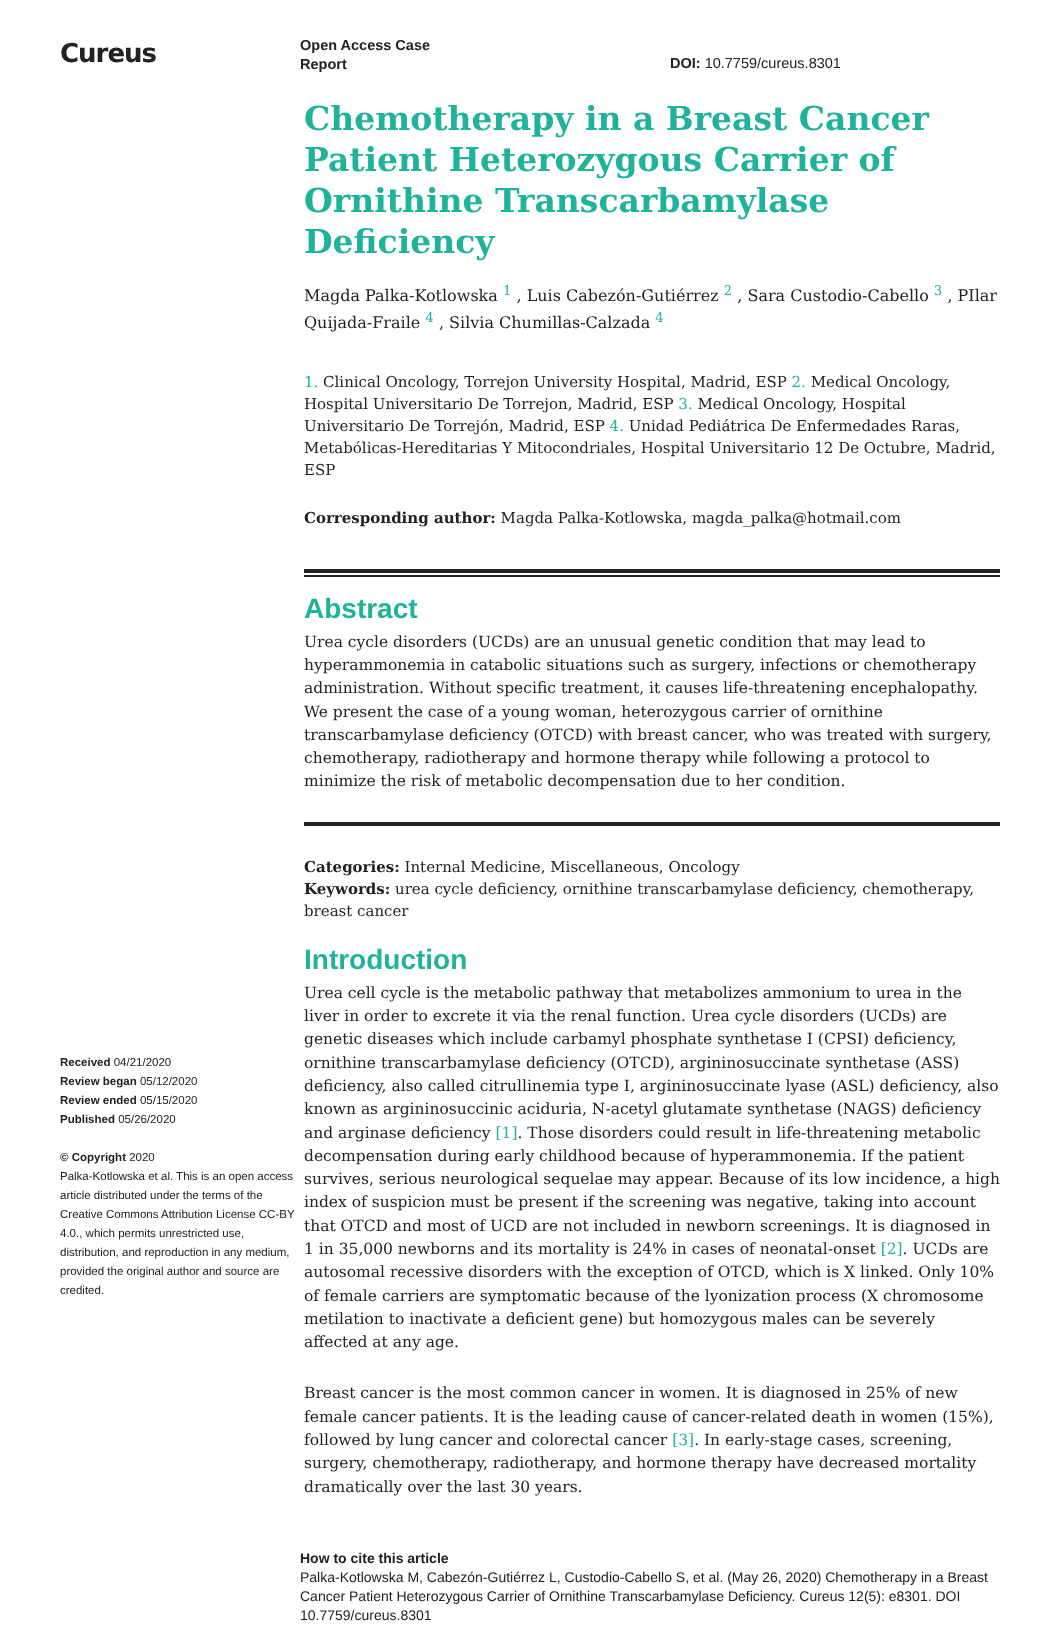Cureus
Received 04/21/2020
Review began 05/12/2020
Review ended 05/15/2020
Published 05/26/2020
© Copyright 2020
Palka-Kotlowska et al. This is an open access article distributed under the terms of the Creative Commons Attribution License CC-BY 4.0., which permits unrestricted use, distribution, and reproduction in any medium, provided the original author and source are credited.
Open Access Case
Report
DOI: 10.7759/cureus.8301
Chemotherapy in a Breast Cancer Patient Heterozygous Carrier of Ornithine Transcarbamylase Deficiency
Magda Palka-Kotlowska <sup>1</sup> , Luis Cabezón-Gutiérrez <sup>2</sup> , Sara Custodio-Cabello <sup>3</sup> , PIlar Quijada-Fraile <sup>4</sup> , Silvia Chumillas-Calzada <sup>4</sup>
1. Clinical Oncology, Torrejon University Hospital, Madrid, ESP 2. Medical Oncology, Hospital Universitario De Torrejon, Madrid, ESP 3. Medical Oncology, Hospital Universitario De Torrejón, Madrid, ESP 4. Unidad Pediátrica De Enfermedades Raras, Metabólicas-Hereditarias Y Mitocondriales, Hospital Universitario 12 De Octubre, Madrid, ESP
Corresponding author: Magda Palka-Kotlowska, magda_palka@hotmail.com
Abstract
Urea cycle disorders (UCDs) are an unusual genetic condition that may lead to hyperammonemia in catabolic situations such as surgery, infections or chemotherapy administration. Without specific treatment, it causes life-threatening encephalopathy. We present the case of a young woman, heterozygous carrier of ornithine transcarbamylase deficiency (OTCD) with breast cancer, who was treated with surgery, chemotherapy, radiotherapy and hormone therapy while following a protocol to minimize the risk of metabolic decompensation due to her condition.
Categories: Internal Medicine, Miscellaneous, Oncology
Keywords: urea cycle deficiency, ornithine transcarbamylase deficiency, chemotherapy, breast cancer
Introduction
Urea cell cycle is the metabolic pathway that metabolizes ammonium to urea in the liver in order to excrete it via the renal function. Urea cycle disorders (UCDs) are genetic diseases which include carbamyl phosphate synthetase I (CPSI) deficiency, ornithine transcarbamylase deficiency (OTCD), argininosuccinate synthetase (ASS) deficiency, also called citrullinemia type I, argininosuccinate lyase (ASL) deficiency, also known as argininosuccinic aciduria, N-acetyl glutamate synthetase (NAGS) deficiency and arginase deficiency [1]. Those disorders could result in life-threatening metabolic decompensation during early childhood because of hyperammonemia. If the patient survives, serious neurological sequelae may appear. Because of its low incidence, a high index of suspicion must be present if the screening was negative, taking into account that OTCD and most of UCD are not included in newborn screenings. It is diagnosed in 1 in 35,000 newborns and its mortality is 24% in cases of neonatal-onset [2]. UCDs are autosomal recessive disorders with the exception of OTCD, which is X linked. Only 10% of female carriers are symptomatic because of the lyonization process (X chromosome metilation to inactivate a deficient gene) but homozygous males can be severely affected at any age.
Breast cancer is the most common cancer in women. It is diagnosed in 25% of new female cancer patients. It is the leading cause of cancer-related death in women (15%), followed by lung cancer and colorectal cancer [3]. In early-stage cases, screening, surgery, chemotherapy, radiotherapy, and hormone therapy have decreased mortality dramatically over the last 30 years.
How to cite this article
Palka-Kotlowska M, Cabezón-Gutiérrez L, Custodio-Cabello S, et al. (May 26, 2020) Chemotherapy in a Breast Cancer Patient Heterozygous Carrier of Ornithine Transcarbamylase Deficiency. Cureus 12(5): e8301. DOI 10.7759/cureus.8301